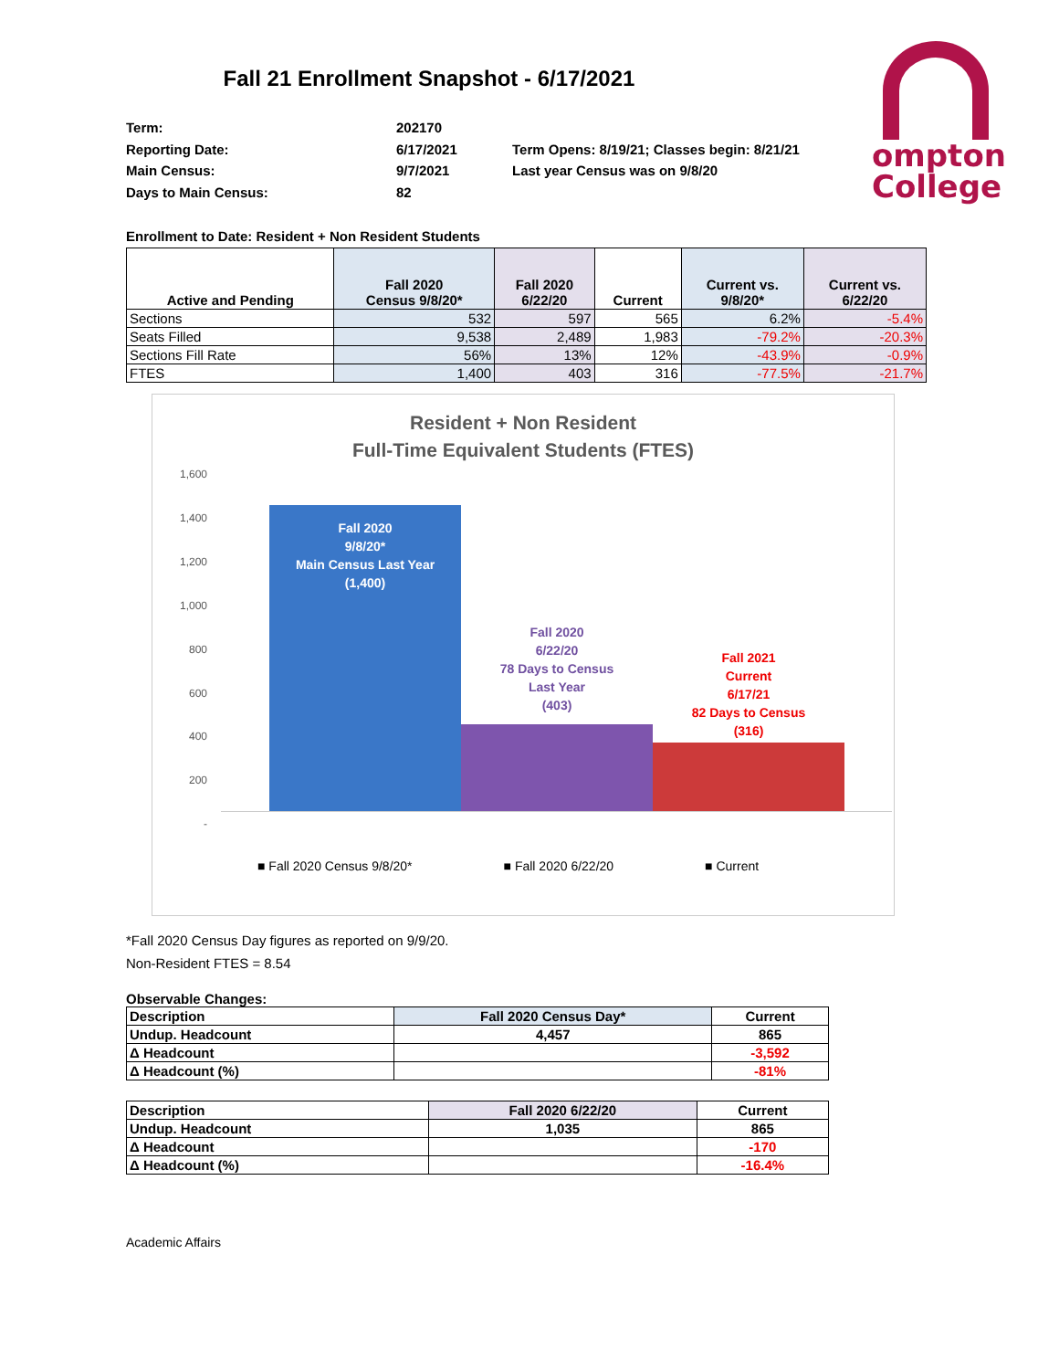ompton
College
Fall 21 Enrollment Snapshot - 6/17/2021
Term:
202170
Reporting Date:
6/17/2021
Term Opens: 8/19/21; Classes begin: 8/21/21
Main Census:
9/7/2021
Last year Census was on 9/8/20
Days to Main Census:
82
Enrollment to Date: Resident + Non Resident Students
| Active and Pending | Fall 2020 Census 9/8/20* | Fall 2020 6/22/20 | Current | Current vs. 9/8/20* | Current vs. 6/22/20 |
| --- | --- | --- | --- | --- | --- |
| Sections | 532 | 597 | 565 | 6.2% | -5.4% |
| Seats Filled | 9,538 | 2,489 | 1,983 | -79.2% | -20.3% |
| Sections Fill Rate | 56% | 13% | 12% | -43.9% | -0.9% |
| FTES | 1,400 | 403 | 316 | -77.5% | -21.7% |
Resident + Non Resident
Full-Time Equivalent Students (FTES)
1,600
1,400
1,200
1,000
800
600
400
200
-
Fall 2020
9/8/20*
Main Census Last Year
(1,400)
Fall 2020
6/22/20
78 Days to Census
Last Year
(403)
Fall 2021
Current
6/17/21
82 Days to Census
(316)
■ Fall 2020 Census 9/8/20* ■ Fall 2020 6/22/20 ■ Current
*Fall 2020 Census Day figures as reported on 9/9/20.
Non-Resident FTES = 8.54
Observable Changes:
| Description | Fall 2020 Census Day* | Current |
| Undup. Headcount | 4,457 | 865 |
| Δ Headcount | | -3,592 |
| Δ Headcount (%) | | -81% |
| Description | Fall 2020 6/22/20 | Current |
| Undup. Headcount | 1,035 | 865 |
| Δ Headcount | | -170 |
| Δ Headcount (%) | | -16.4% |
Academic Affairs